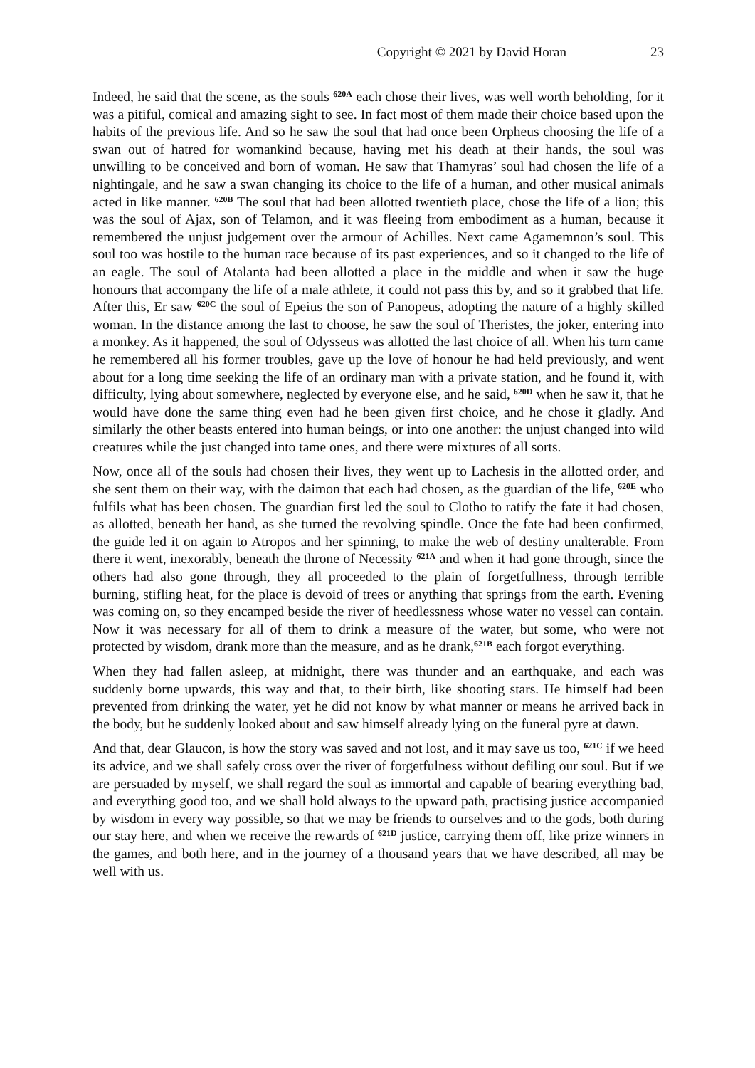Copyright © 2021 by David Horan 23
Indeed, he said that the scene, as the souls <sup>620A</sup> each chose their lives, was well worth beholding, for it was a pitiful, comical and amazing sight to see. In fact most of them made their choice based upon the habits of the previous life. And so he saw the soul that had once been Orpheus choosing the life of a swan out of hatred for womankind because, having met his death at their hands, the soul was unwilling to be conceived and born of woman. He saw that Thamyras’ soul had chosen the life of a nightingale, and he saw a swan changing its choice to the life of a human, and other musical animals acted in like manner. <sup>620B</sup> The soul that had been allotted twentieth place, chose the life of a lion; this was the soul of Ajax, son of Telamon, and it was fleeing from embodiment as a human, because it remembered the unjust judgement over the armour of Achilles. Next came Agamemnon’s soul. This soul too was hostile to the human race because of its past experiences, and so it changed to the life of an eagle. The soul of Atalanta had been allotted a place in the middle and when it saw the huge honours that accompany the life of a male athlete, it could not pass this by, and so it grabbed that life. After this, Er saw <sup>620C</sup> the soul of Epeius the son of Panopeus, adopting the nature of a highly skilled woman. In the distance among the last to choose, he saw the soul of Theristes, the joker, entering into a monkey. As it happened, the soul of Odysseus was allotted the last choice of all. When his turn came he remembered all his former troubles, gave up the love of honour he had held previously, and went about for a long time seeking the life of an ordinary man with a private station, and he found it, with difficulty, lying about somewhere, neglected by everyone else, and he said, <sup>620D</sup> when he saw it, that he would have done the same thing even had he been given first choice, and he chose it gladly. And similarly the other beasts entered into human beings, or into one another: the unjust changed into wild creatures while the just changed into tame ones, and there were mixtures of all sorts.
Now, once all of the souls had chosen their lives, they went up to Lachesis in the allotted order, and she sent them on their way, with the daimon that each had chosen, as the guardian of the life, <sup>620E</sup> who fulfils what has been chosen. The guardian first led the soul to Clotho to ratify the fate it had chosen, as allotted, beneath her hand, as she turned the revolving spindle. Once the fate had been confirmed, the guide led it on again to Atropos and her spinning, to make the web of destiny unalterable. From there it went, inexorably, beneath the throne of Necessity <sup>621A</sup> and when it had gone through, since the others had also gone through, they all proceeded to the plain of forgetfullness, through terrible burning, stifling heat, for the place is devoid of trees or anything that springs from the earth. Evening was coming on, so they encamped beside the river of heedlessness whose water no vessel can contain. Now it was necessary for all of them to drink a measure of the water, but some, who were not protected by wisdom, drank more than the measure, and as he drank,<sup>621B</sup> each forgot everything.
When they had fallen asleep, at midnight, there was thunder and an earthquake, and each was suddenly borne upwards, this way and that, to their birth, like shooting stars. He himself had been prevented from drinking the water, yet he did not know by what manner or means he arrived back in the body, but he suddenly looked about and saw himself already lying on the funeral pyre at dawn.
And that, dear Glaucon, is how the story was saved and not lost, and it may save us too, <sup>621C</sup> if we heed its advice, and we shall safely cross over the river of forgetfulness without defiling our soul. But if we are persuaded by myself, we shall regard the soul as immortal and capable of bearing everything bad, and everything good too, and we shall hold always to the upward path, practising justice accompanied by wisdom in every way possible, so that we may be friends to ourselves and to the gods, both during our stay here, and when we receive the rewards of <sup>621D</sup> justice, carrying them off, like prize winners in the games, and both here, and in the journey of a thousand years that we have described, all may be well with us.